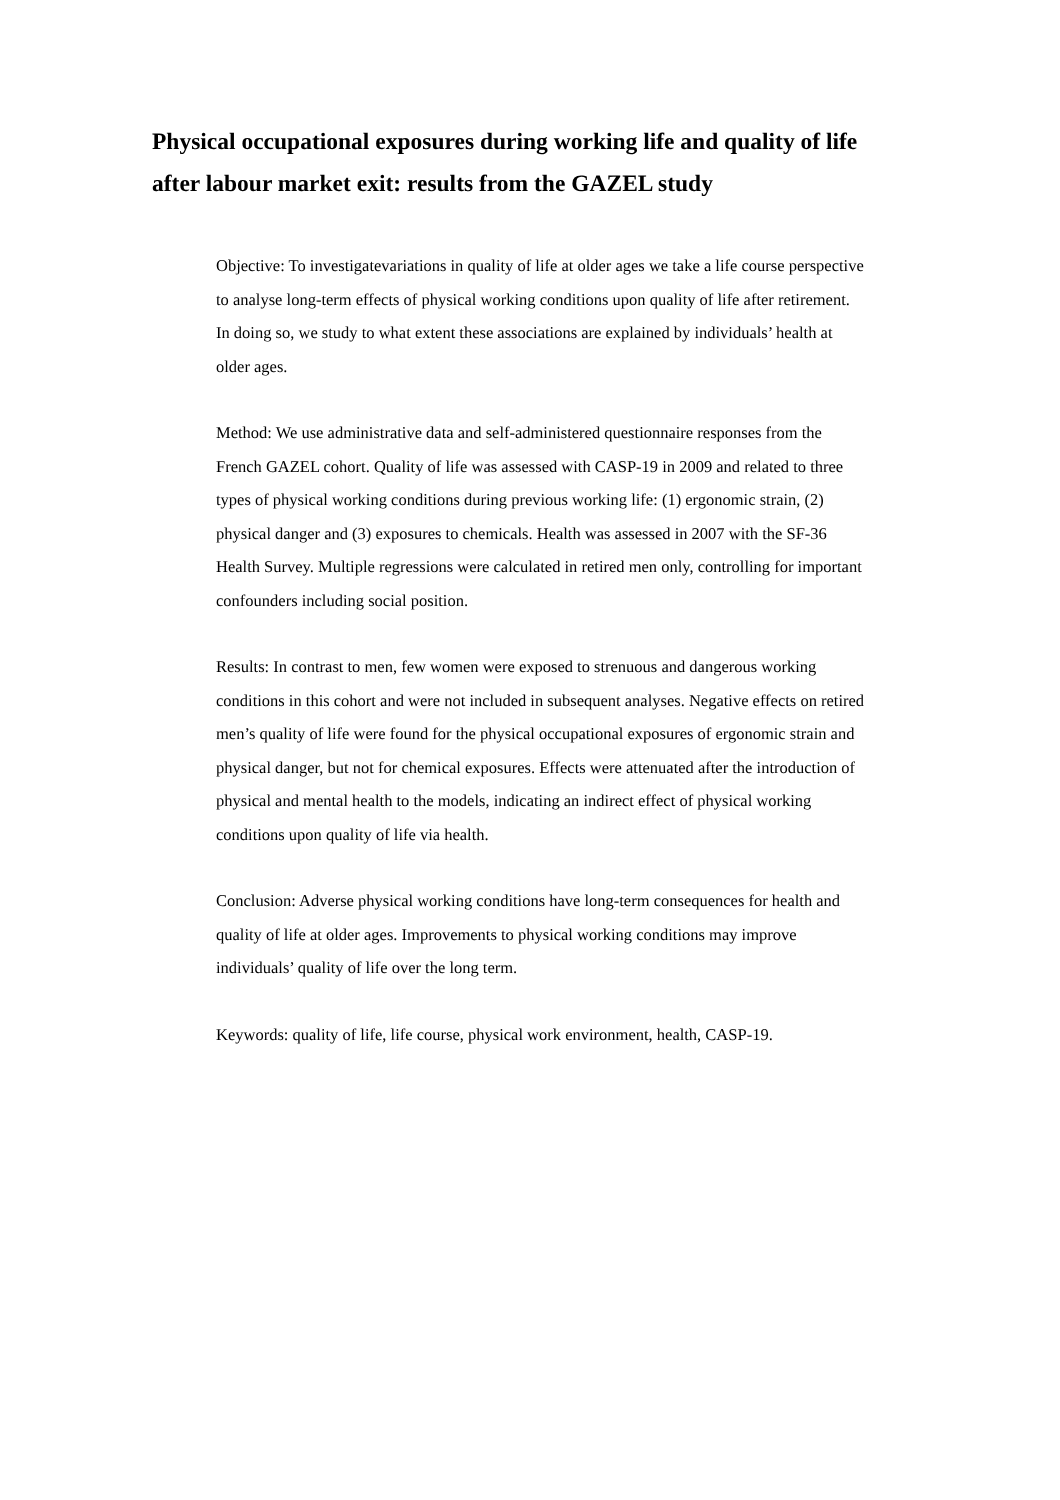Physical occupational exposures during working life and quality of life after labour market exit: results from the GAZEL study
Objective: To investigatevariations in quality of life at older ages we take a life course perspective to analyse long-term effects of physical working conditions upon quality of life after retirement. In doing so, we study to what extent these associations are explained by individuals’ health at older ages.
Method: We use administrative data and self-administered questionnaire responses from the French GAZEL cohort. Quality of life was assessed with CASP-19 in 2009 and related to three types of physical working conditions during previous working life: (1) ergonomic strain, (2) physical danger and (3) exposures to chemicals. Health was assessed in 2007 with the SF-36 Health Survey. Multiple regressions were calculated in retired men only, controlling for important confounders including social position.
Results: In contrast to men, few women were exposed to strenuous and dangerous working conditions in this cohort and were not included in subsequent analyses. Negative effects on retired men’s quality of life were found for the physical occupational exposures of ergonomic strain and physical danger, but not for chemical exposures. Effects were attenuated after the introduction of physical and mental health to the models, indicating an indirect effect of physical working conditions upon quality of life via health.
Conclusion: Adverse physical working conditions have long-term consequences for health and quality of life at older ages. Improvements to physical working conditions may improve individuals’ quality of life over the long term.
Keywords: quality of life, life course, physical work environment, health, CASP-19.